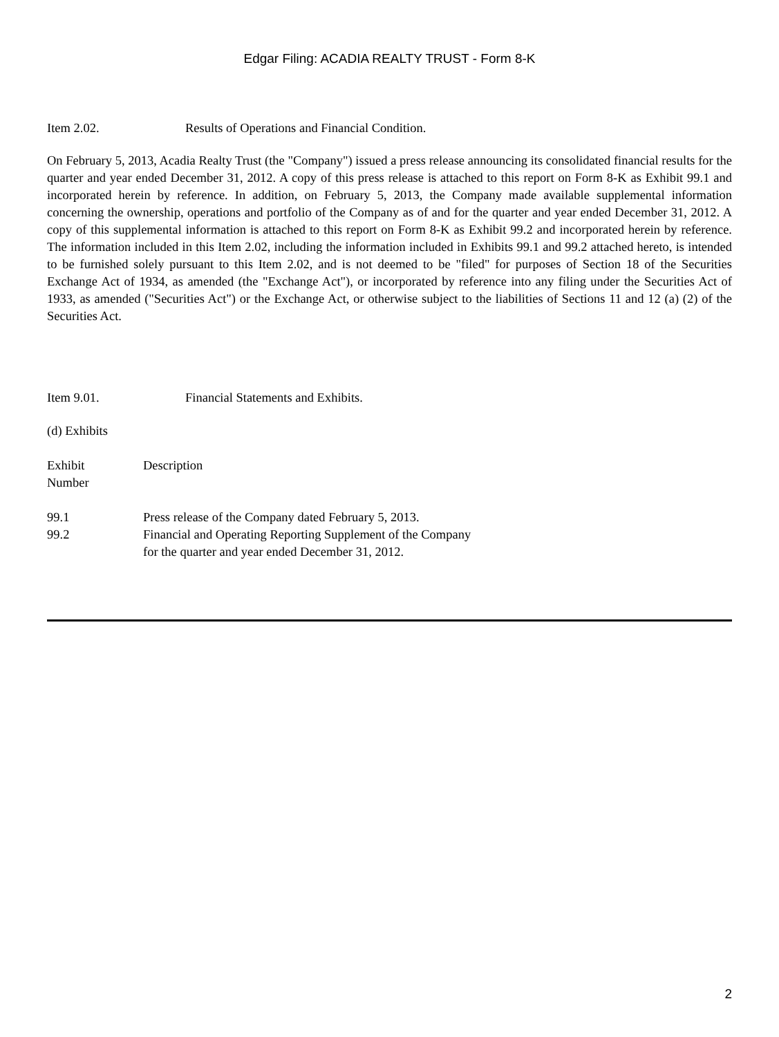Edgar Filing: ACADIA REALTY TRUST - Form 8-K
Item 2.02. Results of Operations and Financial Condition.
On February 5, 2013, Acadia Realty Trust (the "Company") issued a press release announcing its consolidated financial results for the quarter and year ended December 31, 2012. A copy of this press release is attached to this report on Form 8-K as Exhibit 99.1 and incorporated herein by reference. In addition, on February 5, 2013, the Company made available supplemental information concerning the ownership, operations and portfolio of the Company as of and for the quarter and year ended December 31, 2012. A copy of this supplemental information is attached to this report on Form 8-K as Exhibit 99.2 and incorporated herein by reference. The information included in this Item 2.02, including the information included in Exhibits 99.1 and 99.2 attached hereto, is intended to be furnished solely pursuant to this Item 2.02, and is not deemed to be "filed" for purposes of Section 18 of the Securities Exchange Act of 1934, as amended (the "Exchange Act"), or incorporated by reference into any filing under the Securities Act of 1933, as amended ("Securities Act") or the Exchange Act, or otherwise subject to the liabilities of Sections 11 and 12 (a) (2) of the Securities Act.
Item 9.01. Financial Statements and Exhibits.
(d) Exhibits
| Exhibit Number | Description |
| 99.1 | Press release of the Company dated February 5, 2013. |
| 99.2 | Financial and Operating Reporting Supplement of the Company for the quarter and year ended December 31, 2012. |
2